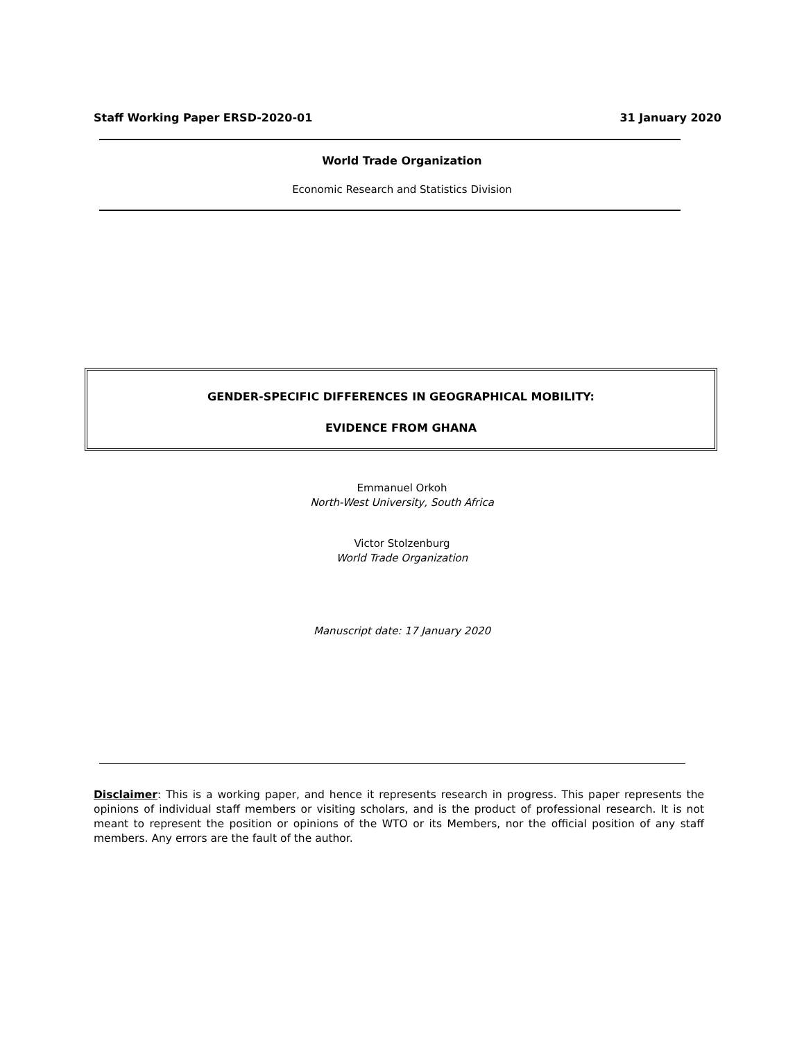Staff Working Paper ERSD-2020-01 31 January 2020
World Trade Organization
Economic Research and Statistics Division
GENDER-SPECIFIC DIFFERENCES IN GEOGRAPHICAL MOBILITY:
EVIDENCE FROM GHANA
Emmanuel Orkoh
North-West University, South Africa
Victor Stolzenburg
World Trade Organization
Manuscript date: 17 January 2020
Disclaimer: This is a working paper, and hence it represents research in progress. This paper represents the opinions of individual staff members or visiting scholars, and is the product of professional research. It is not meant to represent the position or opinions of the WTO or its Members, nor the official position of any staff members. Any errors are the fault of the author.